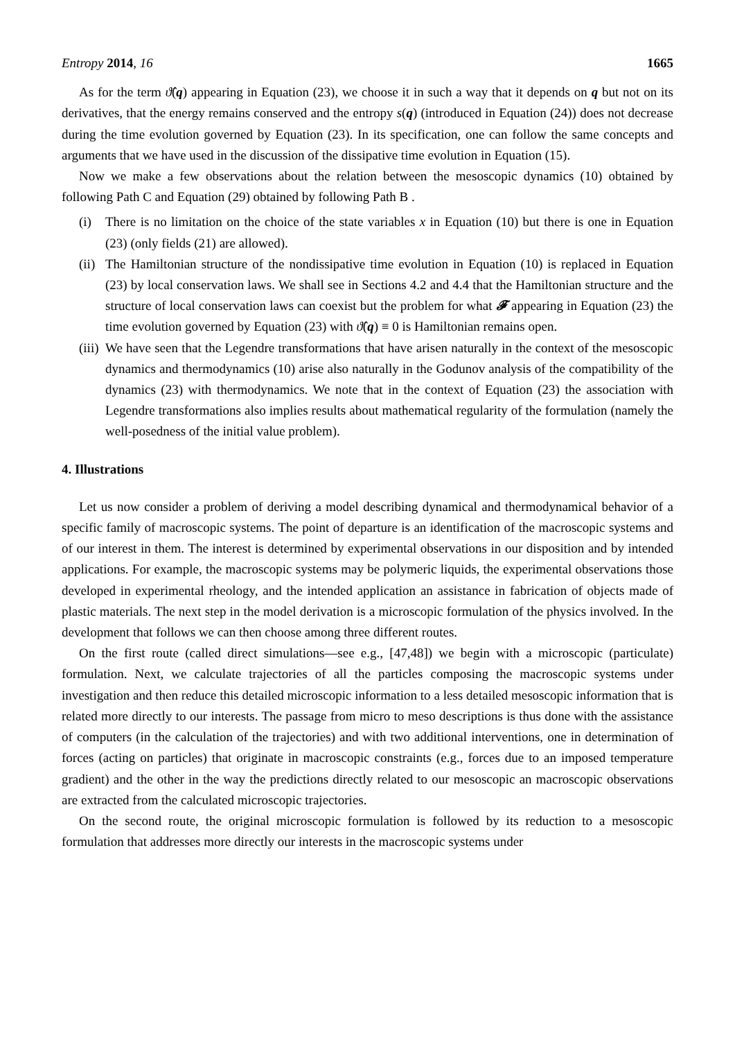Entropy 2014, 16 1665
As for the term ϑ̂(q) appearing in Equation (23), we choose it in such a way that it depends on q but not on its derivatives, that the energy remains conserved and the entropy s(q) (introduced in Equation (24)) does not decrease during the time evolution governed by Equation (23). In its specification, one can follow the same concepts and arguments that we have used in the discussion of the dissipative time evolution in Equation (15).
Now we make a few observations about the relation between the mesoscopic dynamics (10) obtained by following Path C and Equation (29) obtained by following Path B .
(i) There is no limitation on the choice of the state variables x in Equation (10) but there is one in Equation (23) (only fields (21) are allowed).
(ii) The Hamiltonian structure of the nondissipative time evolution in Equation (10) is replaced in Equation (23) by local conservation laws. We shall see in Sections 4.2 and 4.4 that the Hamiltonian structure and the structure of local conservation laws can coexist but the problem for what 𝓕 appearing in Equation (23) the time evolution governed by Equation (23) with ϑ̂(q) ≡ 0 is Hamiltonian remains open.
(iii) We have seen that the Legendre transformations that have arisen naturally in the context of the mesoscopic dynamics and thermodynamics (10) arise also naturally in the Godunov analysis of the compatibility of the dynamics (23) with thermodynamics. We note that in the context of Equation (23) the association with Legendre transformations also implies results about mathematical regularity of the formulation (namely the well-posedness of the initial value problem).
4. Illustrations
Let us now consider a problem of deriving a model describing dynamical and thermodynamical behavior of a specific family of macroscopic systems. The point of departure is an identification of the macroscopic systems and of our interest in them. The interest is determined by experimental observations in our disposition and by intended applications. For example, the macroscopic systems may be polymeric liquids, the experimental observations those developed in experimental rheology, and the intended application an assistance in fabrication of objects made of plastic materials. The next step in the model derivation is a microscopic formulation of the physics involved. In the development that follows we can then choose among three different routes.
On the first route (called direct simulations—see e.g., [47,48]) we begin with a microscopic (particulate) formulation. Next, we calculate trajectories of all the particles composing the macroscopic systems under investigation and then reduce this detailed microscopic information to a less detailed mesoscopic information that is related more directly to our interests. The passage from micro to meso descriptions is thus done with the assistance of computers (in the calculation of the trajectories) and with two additional interventions, one in determination of forces (acting on particles) that originate in macroscopic constraints (e.g., forces due to an imposed temperature gradient) and the other in the way the predictions directly related to our mesoscopic an macroscopic observations are extracted from the calculated microscopic trajectories.
On the second route, the original microscopic formulation is followed by its reduction to a mesoscopic formulation that addresses more directly our interests in the macroscopic systems under